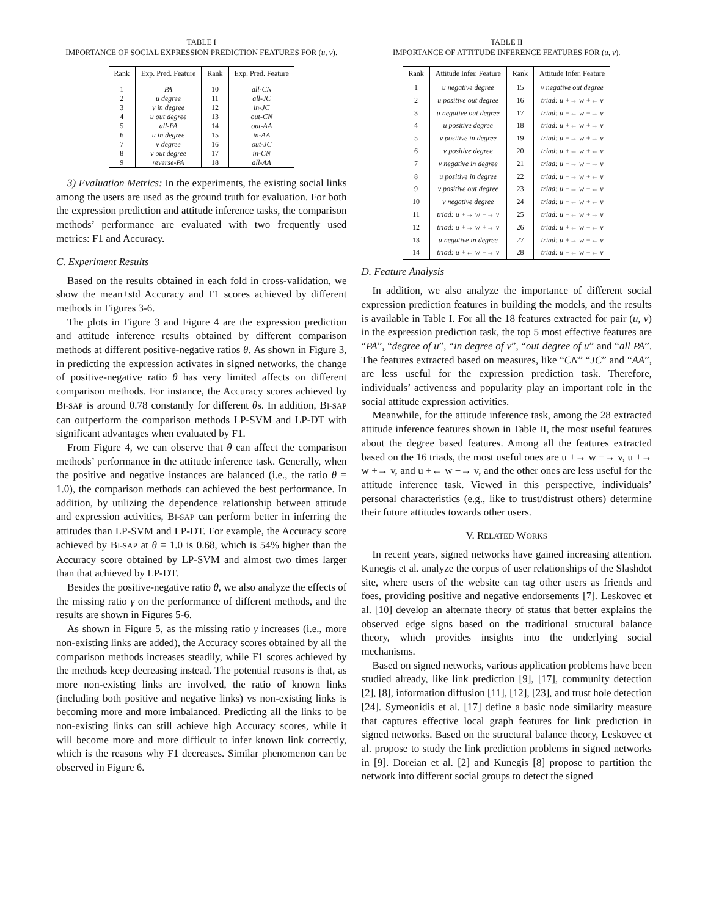TABLE I
IMPORTANCE OF SOCIAL EXPRESSION PREDICTION FEATURES FOR (u, v).
| Rank | Exp. Pred. Feature | Rank | Exp. Pred. Feature |
| --- | --- | --- | --- |
| 1 | PA | 10 | all-CN |
| 2 | u degree | 11 | all-JC |
| 3 | v in degree | 12 | in-JC |
| 4 | u out degree | 13 | out-CN |
| 5 | all-PA | 14 | out-AA |
| 6 | u in degree | 15 | in-AA |
| 7 | v degree | 16 | out-JC |
| 8 | v out degree | 17 | in-CN |
| 9 | reverse-PA | 18 | all-AA |
3) Evaluation Metrics: In the experiments, the existing social links among the users are used as the ground truth for evaluation. For both the expression prediction and attitude inference tasks, the comparison methods’ performance are evaluated with two frequently used metrics: F1 and Accuracy.
C. Experiment Results
Based on the results obtained in each fold in cross-validation, we show the mean±std Accuracy and F1 scores achieved by different methods in Figures 3-6.
The plots in Figure 3 and Figure 4 are the expression prediction and attitude inference results obtained by different comparison methods at different positive-negative ratios θ. As shown in Figure 3, in predicting the expression activates in signed networks, the change of positive-negative ratio θ has very limited affects on different comparison methods. For instance, the Accuracy scores achieved by BI-SAP is around 0.78 constantly for different θs. In addition, BI-SAP can outperform the comparison methods LP-SVM and LP-DT with significant advantages when evaluated by F1.
From Figure 4, we can observe that θ can affect the comparison methods’ performance in the attitude inference task. Generally, when the positive and negative instances are balanced (i.e., the ratio θ = 1.0), the comparison methods can achieved the best performance. In addition, by utilizing the dependence relationship between attitude and expression activities, BI-SAP can perform better in inferring the attitudes than LP-SVM and LP-DT. For example, the Accuracy score achieved by BI-SAP at θ = 1.0 is 0.68, which is 54% higher than the Accuracy score obtained by LP-SVM and almost two times larger than that achieved by LP-DT.
Besides the positive-negative ratio θ, we also analyze the effects of the missing ratio γ on the performance of different methods, and the results are shown in Figures 5-6.
As shown in Figure 5, as the missing ratio γ increases (i.e., more non-existing links are added), the Accuracy scores obtained by all the comparison methods increases steadily, while F1 scores achieved by the methods keep decreasing instead. The potential reasons is that, as more non-existing links are involved, the ratio of known links (including both positive and negative links) vs non-existing links is becoming more and more imbalanced. Predicting all the links to be non-existing links can still achieve high Accuracy scores, while it will become more and more difficult to infer known link correctly, which is the reasons why F1 decreases. Similar phenomenon can be observed in Figure 6.
TABLE II
IMPORTANCE OF ATTITUDE INFERENCE FEATURES FOR (u, v).
| Rank | Attitude Infer. Feature | Rank | Attitude Infer. Feature |
| --- | --- | --- | --- |
| 1 | u negative degree | 15 | v negative out degree |
| 2 | u positive out degree | 16 | triad: u +→ w +← v |
| 3 | u negative out degree | 17 | triad: u −← w −→ v |
| 4 | u positive degree | 18 | triad: u +← w +→ v |
| 5 | v positive in degree | 19 | triad: u −→ w +→ v |
| 6 | v positive degree | 20 | triad: u +← w +← v |
| 7 | v negative in degree | 21 | triad: u −→ w −→ v |
| 8 | u positive in degree | 22 | triad: u −→ w +← v |
| 9 | v positive out degree | 23 | triad: u −→ w −← v |
| 10 | v negative degree | 24 | triad: u −← w +← v |
| 11 | triad: u +→ w −→ v | 25 | triad: u −← w +→ v |
| 12 | triad: u +→ w +→ v | 26 | triad: u +← w −← v |
| 13 | u negative in degree | 27 | triad: u +→ w −← v |
| 14 | triad: u +← w −→ v | 28 | triad: u −← w −← v |
D. Feature Analysis
In addition, we also analyze the importance of different social expression prediction features in building the models, and the results is available in Table I. For all the 18 features extracted for pair (u, v) in the expression prediction task, the top 5 most effective features are “PA”, “degree of u”, “in degree of v”, “out degree of u” and “all PA”. The features extracted based on measures, like “CN” “JC” and “AA”, are less useful for the expression prediction task. Therefore, individuals’ activeness and popularity play an important role in the social attitude expression activities.
Meanwhile, for the attitude inference task, among the 28 extracted attitude inference features shown in Table II, the most useful features about the degree based features. Among all the features extracted based on the 16 triads, the most useful ones are u +→ w −→ v, u +→ w +→ v, and u +← w −→ v, and the other ones are less useful for the attitude inference task. Viewed in this perspective, individuals’ personal characteristics (e.g., like to trust/distrust others) determine their future attitudes towards other users.
V. RELATED WORKS
In recent years, signed networks have gained increasing attention. Kunegis et al. analyze the corpus of user relationships of the Slashdot site, where users of the website can tag other users as friends and foes, providing positive and negative endorsements [7]. Leskovec et al. [10] develop an alternate theory of status that better explains the observed edge signs based on the traditional structural balance theory, which provides insights into the underlying social mechanisms.
Based on signed networks, various application problems have been studied already, like link prediction [9], [17], community detection [2], [8], information diffusion [11], [12], [23], and trust hole detection [24]. Symeonidis et al. [17] define a basic node similarity measure that captures effective local graph features for link prediction in signed networks. Based on the structural balance theory, Leskovec et al. propose to study the link prediction problems in signed networks in [9]. Doreian et al. [2] and Kunegis [8] propose to partition the network into different social groups to detect the signed